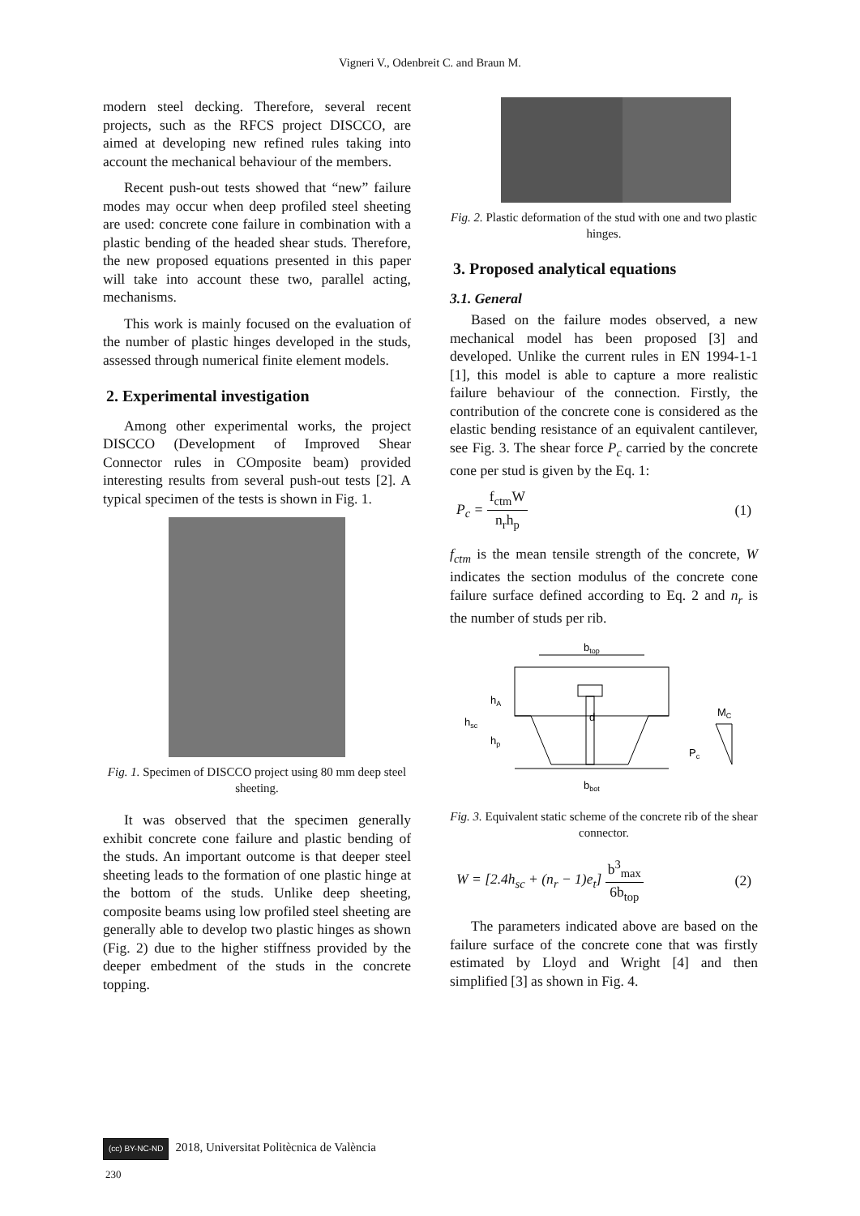Vigneri V., Odenbreit C. and Braun M.
modern steel decking. Therefore, several recent projects, such as the RFCS project DISCCO, are aimed at developing new refined rules taking into account the mechanical behaviour of the members.
Recent push-out tests showed that “new” failure modes may occur when deep profiled steel sheeting are used: concrete cone failure in combination with a plastic bending of the headed shear studs. Therefore, the new proposed equations presented in this paper will take into account these two, parallel acting, mechanisms.
This work is mainly focused on the evaluation of the number of plastic hinges developed in the studs, assessed through numerical finite element models.
2. Experimental investigation
Among other experimental works, the project DISCCO (Development of Improved Shear Connector rules in COmposite beam) provided interesting results from several push-out tests [2]. A typical specimen of the tests is shown in Fig. 1.
Fig. 1. Specimen of DISCCO project using 80 mm deep steel sheeting.
It was observed that the specimen generally exhibit concrete cone failure and plastic bending of the studs. An important outcome is that deeper steel sheeting leads to the formation of one plastic hinge at the bottom of the studs. Unlike deep sheeting, composite beams using low profiled steel sheeting are generally able to develop two plastic hinges as shown (Fig. 2) due to the higher stiffness provided by the deeper embedment of the studs in the concrete topping.
Fig. 2. Plastic deformation of the stud with one and two plastic hinges.
3. Proposed analytical equations
3.1. General
Based on the failure modes observed, a new mechanical model has been proposed [3] and developed. Unlike the current rules in EN 1994-1-1 [1], this model is able to capture a more realistic failure behaviour of the connection. Firstly, the contribution of the concrete cone is considered as the elastic bending resistance of an equivalent cantilever, see Fig. 3. The shear force P<sub>c</sub> carried by the concrete cone per stud is given by the Eq. 1:
P<sub>c</sub> = f<sub>ctm</sub>W n<sub>r</sub>h<sub>p</sub> (1)
f<sub>ctm</sub> is the mean tensile strength of the concrete, W indicates the section modulus of the concrete cone failure surface defined according to Eq. 2 and n<sub>r</sub> is the number of studs per rib.
btop
hA
hsc
hp
d
MC
Pc
bbot
Fig. 3. Equivalent static scheme of the concrete rib of the shear connector.
W = [2.4h<sub>sc</sub> + (n<sub>r</sub> − 1)e<sub>t</sub>] b<sup>3</sup><sub>max</sub> 6b<sub>top</sub> (2)
The parameters indicated above are based on the failure surface of the concrete cone that was firstly estimated by Lloyd and Wright [4] and then simplified [3] as shown in Fig. 4.
(cc) BY-NC-ND 2018, Universitat Politècnica de València
230